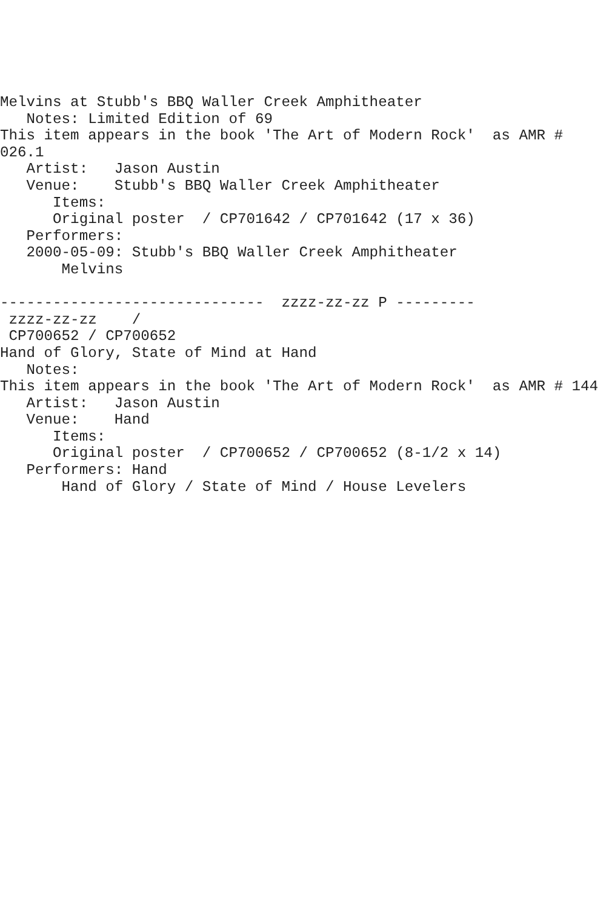Melvins at Stubb's BBQ Waller Creek Amphitheater
   Notes: Limited Edition of 69
This item appears in the book 'The Art of Modern Rock'  as AMR #
026.1
   Artist:   Jason Austin
   Venue:    Stubb's BBQ Waller Creek Amphitheater
      Items:
      Original poster  / CP701642 / CP701642 (17 x 36)
   Performers:
   2000-05-09: Stubb's BBQ Waller Creek Amphitheater
       Melvins

------------------------------  zzzz-zz-zz P ---------
 zzzz-zz-zz    /
 CP700652 / CP700652
Hand of Glory, State of Mind at Hand
   Notes:
This item appears in the book 'The Art of Modern Rock'  as AMR # 144
   Artist:   Jason Austin
   Venue:    Hand
      Items:
      Original poster  / CP700652 / CP700652 (8-1/2 x 14)
   Performers: Hand
       Hand of Glory / State of Mind / House Levelers